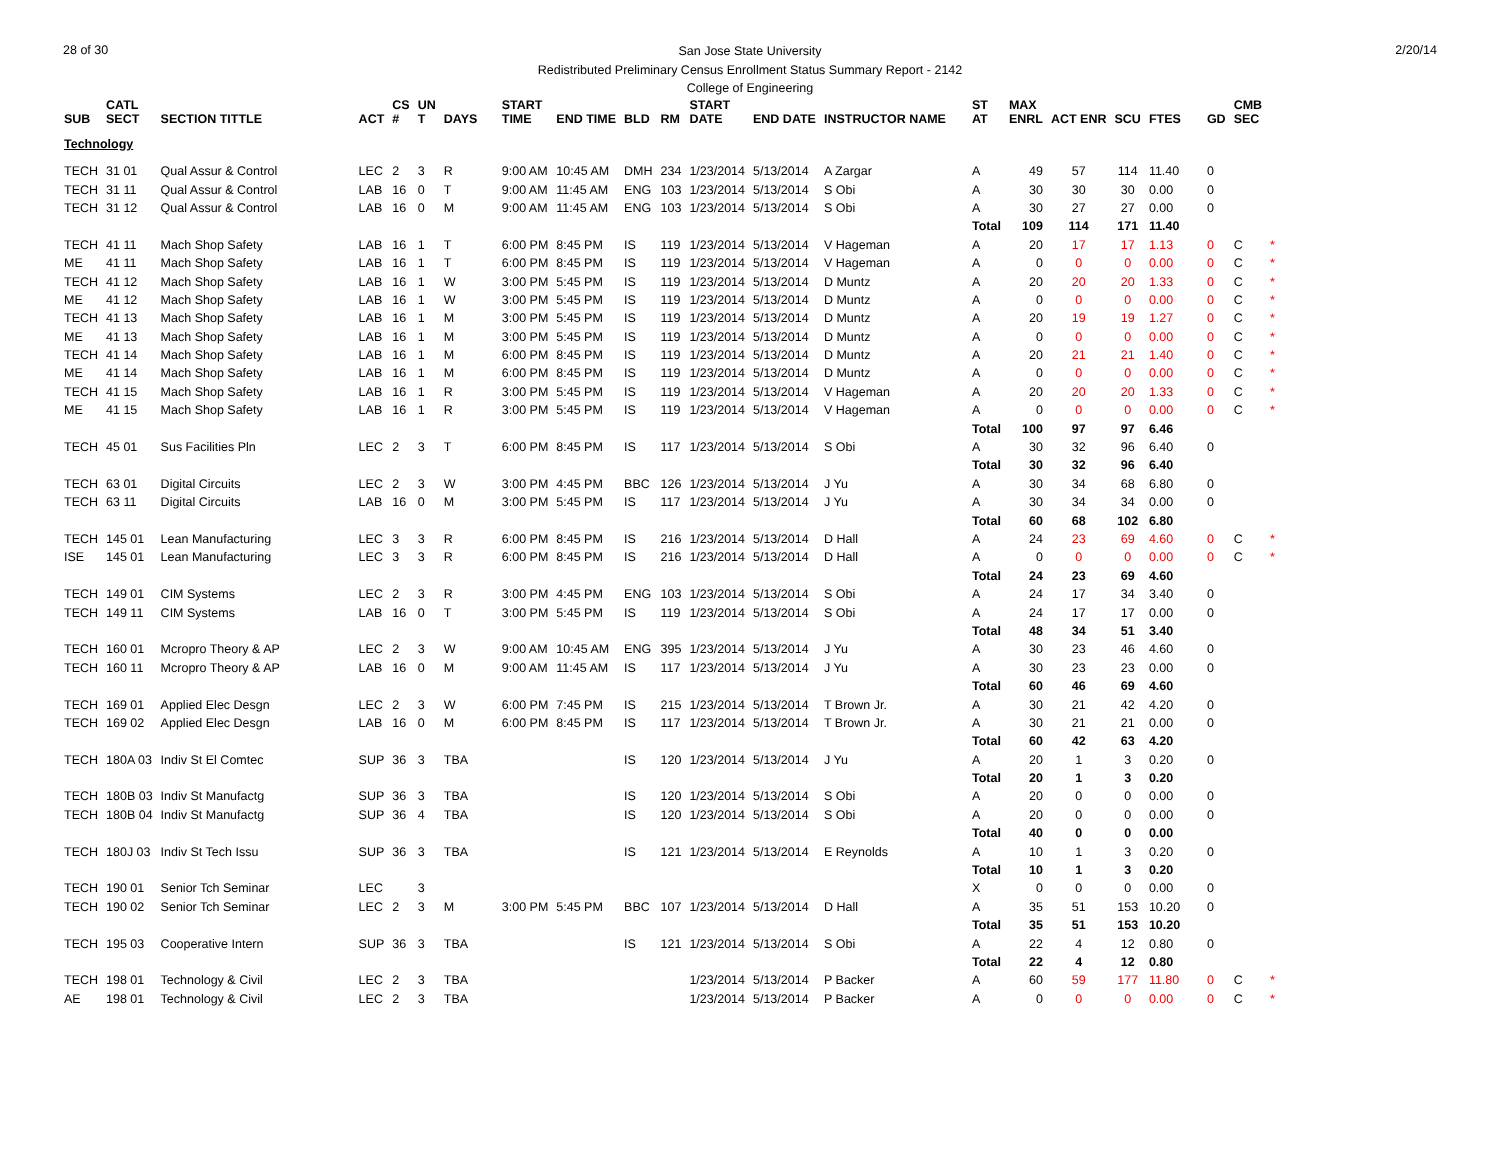28 of 30
San Jose State University
Redistributed Preliminary Census Enrollment Status Summary Report - 2142
College of Engineering
2/20/14
| SUB | CATL SECT | SECTION TITTLE | ACT | CS # | UN T | DAYS | START TIME | END TIME | BLD | RM | START DATE | END DATE | INSTRUCTOR NAME | ST AT | MAX ENRL | ACT ENR | SCU | FTES | GD | CMB SEC | |
| --- | --- | --- | --- | --- | --- | --- | --- | --- | --- | --- | --- | --- | --- | --- | --- | --- | --- | --- | --- | --- | --- |
| Technology | | | | | | | | | | | | | | | | | | | | | |
| TECH | 31 01 | Qual Assur & Control | LEC | 2 | 3 | R | 9:00 AM | 10:45 AM | DMH | 234 | 1/23/2014 | 5/13/2014 | A Zargar | A | 49 | 57 | 114 | 11.40 | 0 | | |
| TECH | 31 11 | Qual Assur & Control | LAB | 16 | 0 | T | 9:00 AM | 11:45 AM | ENG | 103 | 1/23/2014 | 5/13/2014 | S Obi | A | 30 | 30 | 30 | 0.00 | 0 | | |
| TECH | 31 12 | Qual Assur & Control | LAB | 16 | 0 | M | 9:00 AM | 11:45 AM | ENG | 103 | 1/23/2014 | 5/13/2014 | S Obi | A | 30 | 27 | 27 | 0.00 | 0 | | |
| | | | | | | | | | | | | | | Total | 109 | 114 | 171 | 11.40 | | | |
| TECH | 41 11 | Mach Shop Safety | LAB | 16 | 1 | T | 6:00 PM | 8:45 PM | IS | 119 | 1/23/2014 | 5/13/2014 | V Hageman | A | 20 | 17 | 17 | 1.13 | 0 | C | * |
| ME | 41 11 | Mach Shop Safety | LAB | 16 | 1 | T | 6:00 PM | 8:45 PM | IS | 119 | 1/23/2014 | 5/13/2014 | V Hageman | A | 0 | 0 | 0 | 0.00 | 0 | C | * |
| TECH | 41 12 | Mach Shop Safety | LAB | 16 | 1 | W | 3:00 PM | 5:45 PM | IS | 119 | 1/23/2014 | 5/13/2014 | D Muntz | A | 20 | 20 | 20 | 1.33 | 0 | C | * |
| ME | 41 12 | Mach Shop Safety | LAB | 16 | 1 | W | 3:00 PM | 5:45 PM | IS | 119 | 1/23/2014 | 5/13/2014 | D Muntz | A | 0 | 0 | 0 | 0.00 | 0 | C | * |
| TECH | 41 13 | Mach Shop Safety | LAB | 16 | 1 | M | 3:00 PM | 5:45 PM | IS | 119 | 1/23/2014 | 5/13/2014 | D Muntz | A | 20 | 19 | 19 | 1.27 | 0 | C | * |
| ME | 41 13 | Mach Shop Safety | LAB | 16 | 1 | M | 3:00 PM | 5:45 PM | IS | 119 | 1/23/2014 | 5/13/2014 | D Muntz | A | 0 | 0 | 0 | 0.00 | 0 | C | * |
| TECH | 41 14 | Mach Shop Safety | LAB | 16 | 1 | M | 6:00 PM | 8:45 PM | IS | 119 | 1/23/2014 | 5/13/2014 | D Muntz | A | 20 | 21 | 21 | 1.40 | 0 | C | * |
| ME | 41 14 | Mach Shop Safety | LAB | 16 | 1 | M | 6:00 PM | 8:45 PM | IS | 119 | 1/23/2014 | 5/13/2014 | D Muntz | A | 0 | 0 | 0 | 0.00 | 0 | C | * |
| TECH | 41 15 | Mach Shop Safety | LAB | 16 | 1 | R | 3:00 PM | 5:45 PM | IS | 119 | 1/23/2014 | 5/13/2014 | V Hageman | A | 20 | 20 | 20 | 1.33 | 0 | C | * |
| ME | 41 15 | Mach Shop Safety | LAB | 16 | 1 | R | 3:00 PM | 5:45 PM | IS | 119 | 1/23/2014 | 5/13/2014 | V Hageman | A | 0 | 0 | 0 | 0.00 | 0 | C | * |
| | | | | | | | | | | | | | | Total | 100 | 97 | 97 | 6.46 | | | |
| TECH | 45 01 | Sus Facilities Pln | LEC | 2 | 3 | T | 6:00 PM | 8:45 PM | IS | 117 | 1/23/2014 | 5/13/2014 | S Obi | A | 30 | 32 | 96 | 6.40 | 0 | | |
| | | | | | | | | | | | | | | Total | 30 | 32 | 96 | 6.40 | | | |
| TECH | 63 01 | Digital Circuits | LEC | 2 | 3 | W | 3:00 PM | 4:45 PM | BBC | 126 | 1/23/2014 | 5/13/2014 | J Yu | A | 30 | 34 | 68 | 6.80 | 0 | | |
| TECH | 63 11 | Digital Circuits | LAB | 16 | 0 | M | 3:00 PM | 5:45 PM | IS | 117 | 1/23/2014 | 5/13/2014 | J Yu | A | 30 | 34 | 34 | 0.00 | 0 | | |
| | | | | | | | | | | | | | | Total | 60 | 68 | 102 | 6.80 | | | |
| TECH | 145 01 | Lean Manufacturing | LEC | 3 | 3 | R | 6:00 PM | 8:45 PM | IS | 216 | 1/23/2014 | 5/13/2014 | D Hall | A | 24 | 23 | 69 | 4.60 | 0 | C | * |
| ISE | 145 01 | Lean Manufacturing | LEC | 3 | 3 | R | 6:00 PM | 8:45 PM | IS | 216 | 1/23/2014 | 5/13/2014 | D Hall | A | 0 | 0 | 0 | 0.00 | 0 | C | * |
| | | | | | | | | | | | | | | Total | 24 | 23 | 69 | 4.60 | | | |
| TECH | 149 01 | CIM Systems | LEC | 2 | 3 | R | 3:00 PM | 4:45 PM | ENG | 103 | 1/23/2014 | 5/13/2014 | S Obi | A | 24 | 17 | 34 | 3.40 | 0 | | |
| TECH | 149 11 | CIM Systems | LAB | 16 | 0 | T | 3:00 PM | 5:45 PM | IS | 119 | 1/23/2014 | 5/13/2014 | S Obi | A | 24 | 17 | 17 | 0.00 | 0 | | |
| | | | | | | | | | | | | | | Total | 48 | 34 | 51 | 3.40 | | | |
| TECH | 160 01 | Mcropro Theory & AP | LEC | 2 | 3 | W | 9:00 AM | 10:45 AM | ENG | 395 | 1/23/2014 | 5/13/2014 | J Yu | A | 30 | 23 | 46 | 4.60 | 0 | | |
| TECH | 160 11 | Mcropro Theory & AP | LAB | 16 | 0 | M | 9:00 AM | 11:45 AM | IS | 117 | 1/23/2014 | 5/13/2014 | J Yu | A | 30 | 23 | 23 | 0.00 | 0 | | |
| | | | | | | | | | | | | | | Total | 60 | 46 | 69 | 4.60 | | | |
| TECH | 169 01 | Applied Elec Desgn | LEC | 2 | 3 | W | 6:00 PM | 7:45 PM | IS | 215 | 1/23/2014 | 5/13/2014 | T Brown Jr. | A | 30 | 21 | 42 | 4.20 | 0 | | |
| TECH | 169 02 | Applied Elec Desgn | LAB | 16 | 0 | M | 6:00 PM | 8:45 PM | IS | 117 | 1/23/2014 | 5/13/2014 | T Brown Jr. | A | 30 | 21 | 21 | 0.00 | 0 | | |
| | | | | | | | | | | | | | | Total | 60 | 42 | 63 | 4.20 | | | |
| TECH | 180A 03 | Indiv St El Comtec | SUP | 36 | 3 | TBA | | | IS | 120 | 1/23/2014 | 5/13/2014 | J Yu | A | 20 | 1 | 3 | 0.20 | 0 | | |
| | | | | | | | | | | | | | | Total | 20 | 1 | 3 | 0.20 | | | |
| TECH | 180B 03 | Indiv St Manufactg | SUP | 36 | 3 | TBA | | | IS | 120 | 1/23/2014 | 5/13/2014 | S Obi | A | 20 | 0 | 0 | 0.00 | 0 | | |
| TECH | 180B 04 | Indiv St Manufactg | SUP | 36 | 4 | TBA | | | IS | 120 | 1/23/2014 | 5/13/2014 | S Obi | A | 20 | 0 | 0 | 0.00 | 0 | | |
| | | | | | | | | | | | | | | Total | 40 | 0 | 0 | 0.00 | | | |
| TECH | 180J 03 | Indiv St Tech Issu | SUP | 36 | 3 | TBA | | | IS | 121 | 1/23/2014 | 5/13/2014 | E Reynolds | A | 10 | 1 | 3 | 0.20 | 0 | | |
| | | | | | | | | | | | | | | Total | 10 | 1 | 3 | 0.20 | | | |
| TECH | 190 01 | Senior Tch Seminar | LEC | | 3 | | | | | | | | | X | 0 | 0 | 0 | 0.00 | 0 | | |
| TECH | 190 02 | Senior Tch Seminar | LEC | 2 | 3 | M | 3:00 PM | 5:45 PM | BBC | 107 | 1/23/2014 | 5/13/2014 | D Hall | A | 35 | 51 | 153 | 10.20 | 0 | | |
| | | | | | | | | | | | | | | Total | 35 | 51 | 153 | 10.20 | | | |
| TECH | 195 03 | Cooperative Intern | SUP | 36 | 3 | TBA | | | IS | 121 | 1/23/2014 | 5/13/2014 | S Obi | A | 22 | 4 | 12 | 0.80 | 0 | | |
| | | | | | | | | | | | | | | Total | 22 | 4 | 12 | 0.80 | | | |
| TECH | 198 01 | Technology & Civil | LEC | 2 | 3 | TBA | | | | | 1/23/2014 | 5/13/2014 | P Backer | A | 60 | 59 | 177 | 11.80 | 0 | C | * |
| AE | 198 01 | Technology & Civil | LEC | 2 | 3 | TBA | | | | | 1/23/2014 | 5/13/2014 | P Backer | A | 0 | 0 | 0 | 0.00 | 0 | C | * |